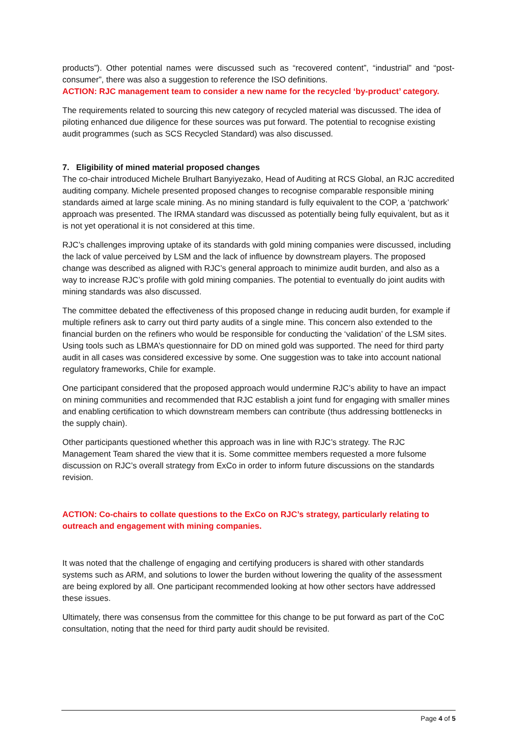products”). Other potential names were discussed such as “recovered content”, “industrial” and “post-consumer”, there was also a suggestion to reference the ISO definitions.
ACTION: RJC management team to consider a new name for the recycled ‘by-product’ category.
The requirements related to sourcing this new category of recycled material was discussed. The idea of piloting enhanced due diligence for these sources was put forward. The potential to recognise existing audit programmes (such as SCS Recycled Standard) was also discussed.
7. Eligibility of mined material proposed changes
The co-chair introduced Michele Brulhart Banyiyezako, Head of Auditing at RCS Global, an RJC accredited auditing company. Michele presented proposed changes to recognise comparable responsible mining standards aimed at large scale mining. As no mining standard is fully equivalent to the COP, a ‘patchwork’ approach was presented. The IRMA standard was discussed as potentially being fully equivalent, but as it is not yet operational it is not considered at this time.
RJC’s challenges improving uptake of its standards with gold mining companies were discussed, including the lack of value perceived by LSM and the lack of influence by downstream players. The proposed change was described as aligned with RJC’s general approach to minimize audit burden, and also as a way to increase RJC’s profile with gold mining companies. The potential to eventually do joint audits with mining standards was also discussed.
The committee debated the effectiveness of this proposed change in reducing audit burden, for example if multiple refiners ask to carry out third party audits of a single mine. This concern also extended to the financial burden on the refiners who would be responsible for conducting the ‘validation’ of the LSM sites. Using tools such as LBMA’s questionnaire for DD on mined gold was supported. The need for third party audit in all cases was considered excessive by some. One suggestion was to take into account national regulatory frameworks, Chile for example.
One participant considered that the proposed approach would undermine RJC’s ability to have an impact on mining communities and recommended that RJC establish a joint fund for engaging with smaller mines and enabling certification to which downstream members can contribute (thus addressing bottlenecks in the supply chain).
Other participants questioned whether this approach was in line with RJC’s strategy. The RJC Management Team shared the view that it is. Some committee members requested a more fulsome discussion on RJC’s overall strategy from ExCo in order to inform future discussions on the standards revision.
ACTION: Co-chairs to collate questions to the ExCo on RJC’s strategy, particularly relating to outreach and engagement with mining companies.
It was noted that the challenge of engaging and certifying producers is shared with other standards systems such as ARM, and solutions to lower the burden without lowering the quality of the assessment are being explored by all. One participant recommended looking at how other sectors have addressed these issues.
Ultimately, there was consensus from the committee for this change to be put forward as part of the CoC consultation, noting that the need for third party audit should be revisited.
Page 4 of 5